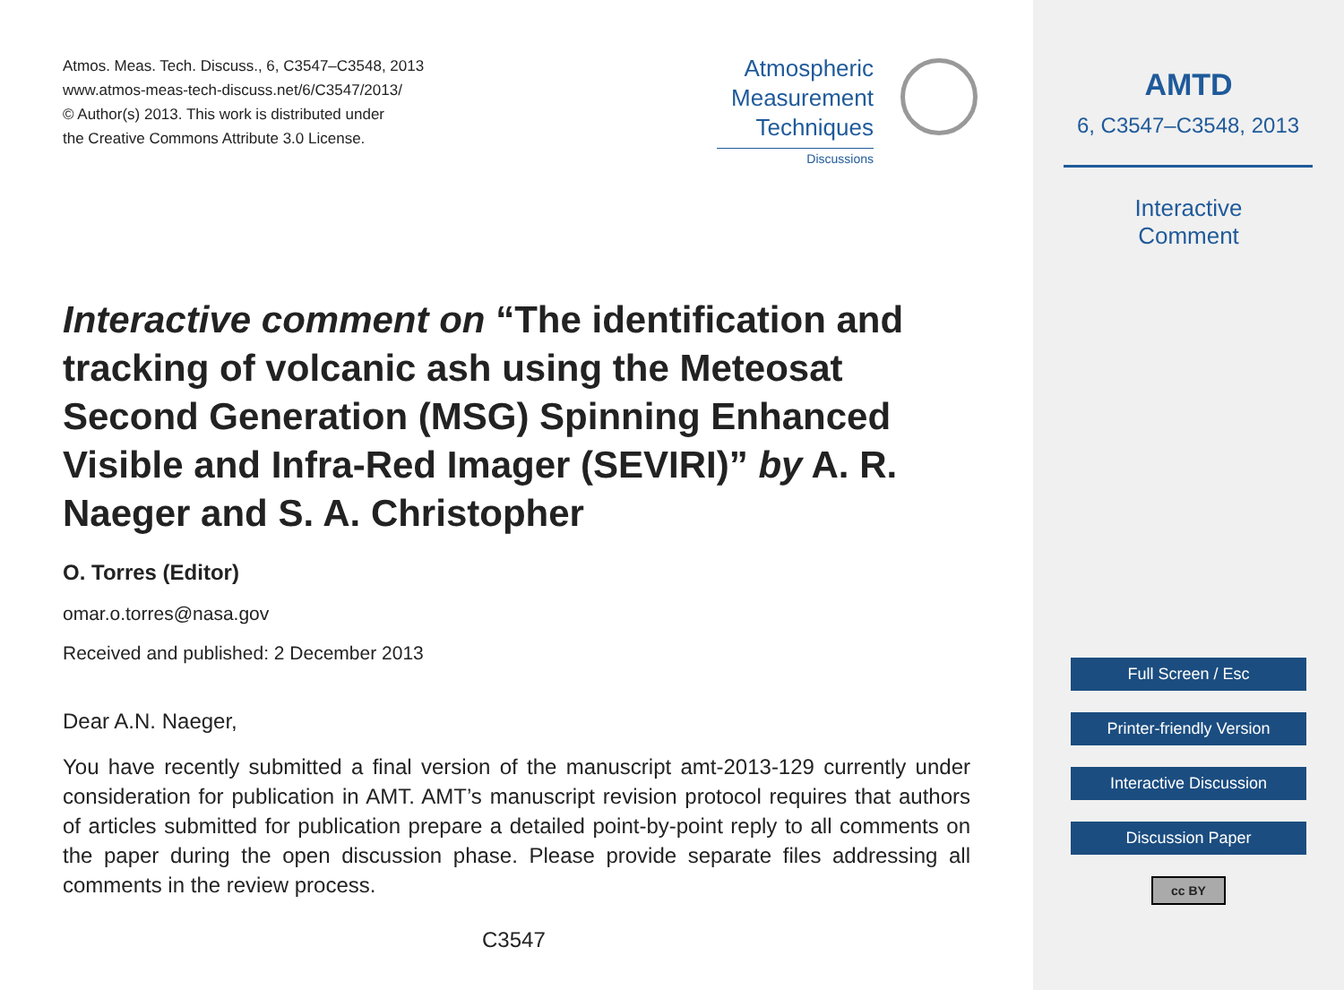Atmos. Meas. Tech. Discuss., 6, C3547–C3548, 2013
www.atmos-meas-tech-discuss.net/6/C3547/2013/
© Author(s) 2013. This work is distributed under
the Creative Commons Attribute 3.0 License.
Atmospheric
Measurement
Techniques
Discussions
Interactive comment on “The identification and tracking of volcanic ash using the Meteosat Second Generation (MSG) Spinning Enhanced Visible and Infra-Red Imager (SEVIRI)” by A. R. Naeger and S. A. Christopher
O. Torres (Editor)
omar.o.torres@nasa.gov
Received and published: 2 December 2013
Dear A.N. Naeger,
You have recently submitted a final version of the manuscript amt-2013-129 currently under consideration for publication in AMT. AMT’s manuscript revision protocol requires that authors of articles submitted for publication prepare a detailed point-by-point reply to all comments on the paper during the open discussion phase. Please provide separate files addressing all comments in the review process.
C3547
AMTD
6, C3547–C3548, 2013
Interactive
Comment
Full Screen / Esc
Printer-friendly Version
Interactive Discussion
Discussion Paper
cc BY